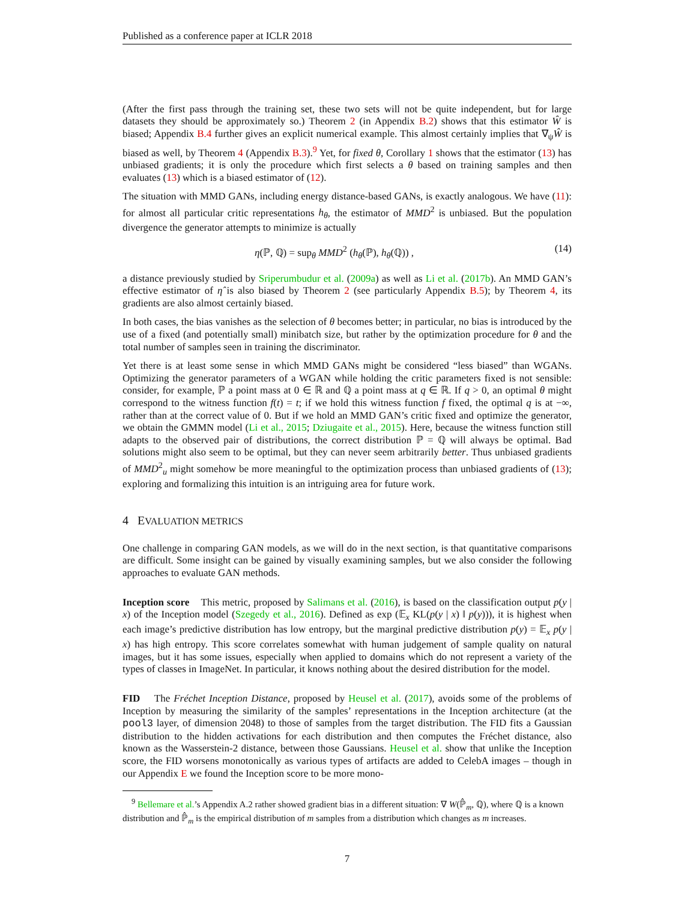Published as a conference paper at ICLR 2018
(After the first pass through the training set, these two sets will not be quite independent, but for large datasets they should be approximately so.) Theorem 2 (in Appendix B.2) shows that this estimator Ŵ is biased; Appendix B.4 further gives an explicit numerical example. This almost certainly implies that ∇<sub>ψ</sub>Ŵ is biased as well, by Theorem 4 (Appendix B.3).<sup>9</sup> Yet, for fixed θ, Corollary 1 shows that the estimator (13) has unbiased gradients; it is only the procedure which first selects a θ based on training samples and then evaluates (13) which is a biased estimator of (12).
The situation with MMD GANs, including energy distance-based GANs, is exactly analogous. We have (11): for almost all particular critic representations h<sub>θ</sub>, the estimator of MMD<sup>2</sup> is unbiased. But the population divergence the generator attempts to minimize is actually
η(ℙ, ℚ) = sup<sub>θ</sub> MMD<sup>2</sup> (h<sub>θ</sub>(ℙ), h<sub>θ</sub>(ℚ)) , (14)
a distance previously studied by Sriperumbudur et al. (2009a) as well as Li et al. (2017b). An MMD GAN’s effective estimator of η̂ is also biased by Theorem 2 (see particularly Appendix B.5); by Theorem 4, its gradients are also almost certainly biased.
In both cases, the bias vanishes as the selection of θ becomes better; in particular, no bias is introduced by the use of a fixed (and potentially small) minibatch size, but rather by the optimization procedure for θ and the total number of samples seen in training the discriminator.
Yet there is at least some sense in which MMD GANs might be considered “less biased” than WGANs. Optimizing the generator parameters of a WGAN while holding the critic parameters fixed is not sensible: consider, for example, ℙ a point mass at 0 ∈ ℝ and ℚ a point mass at q ∈ ℝ. If q > 0, an optimal θ might correspond to the witness function f(t) = t; if we hold this witness function f fixed, the optimal q is at −∞, rather than at the correct value of 0. But if we hold an MMD GAN’s critic fixed and optimize the generator, we obtain the GMMN model (Li et al., 2015; Dziugaite et al., 2015). Here, because the witness function still adapts to the observed pair of distributions, the correct distribution ℙ = ℚ will always be optimal. Bad solutions might also seem to be optimal, but they can never seem arbitrarily better. Thus unbiased gradients of MMD<sup>2</sup><sub>u</sub> might somehow be more meaningful to the optimization process than unbiased gradients of (13); exploring and formalizing this intuition is an intriguing area for future work.
4 EVALUATION METRICS
One challenge in comparing GAN models, as we will do in the next section, is that quantitative comparisons are difficult. Some insight can be gained by visually examining samples, but we also consider the following approaches to evaluate GAN methods.
Inception score This metric, proposed by Salimans et al. (2016), is based on the classification output p(y | x) of the Inception model (Szegedy et al., 2016). Defined as exp (𝔼<sub>x</sub> KL(p(y | x) ‖ p(y))), it is highest when each image’s predictive distribution has low entropy, but the marginal predictive distribution p(y) = 𝔼<sub>x</sub> p(y | x) has high entropy. This score correlates somewhat with human judgement of sample quality on natural images, but it has some issues, especially when applied to domains which do not represent a variety of the types of classes in ImageNet. In particular, it knows nothing about the desired distribution for the model.
FID The Fréchet Inception Distance, proposed by Heusel et al. (2017), avoids some of the problems of Inception by measuring the similarity of the samples’ representations in the Inception architecture (at the pool3 layer, of dimension 2048) to those of samples from the target distribution. The FID fits a Gaussian distribution to the hidden activations for each distribution and then computes the Fréchet distance, also known as the Wasserstein-2 distance, between those Gaussians. Heusel et al. show that unlike the Inception score, the FID worsens monotonically as various types of artifacts are added to CelebA images – though in our Appendix E we found the Inception score to be more mono-
<sup>9</sup> Bellemare et al.’s Appendix A.2 rather showed gradient bias in a different situation: ∇ W(ℙ̂<sub>m</sub>, ℚ), where ℚ is a known distribution and ℙ̂<sub>m</sub> is the empirical distribution of m samples from a distribution which changes as m increases.
7